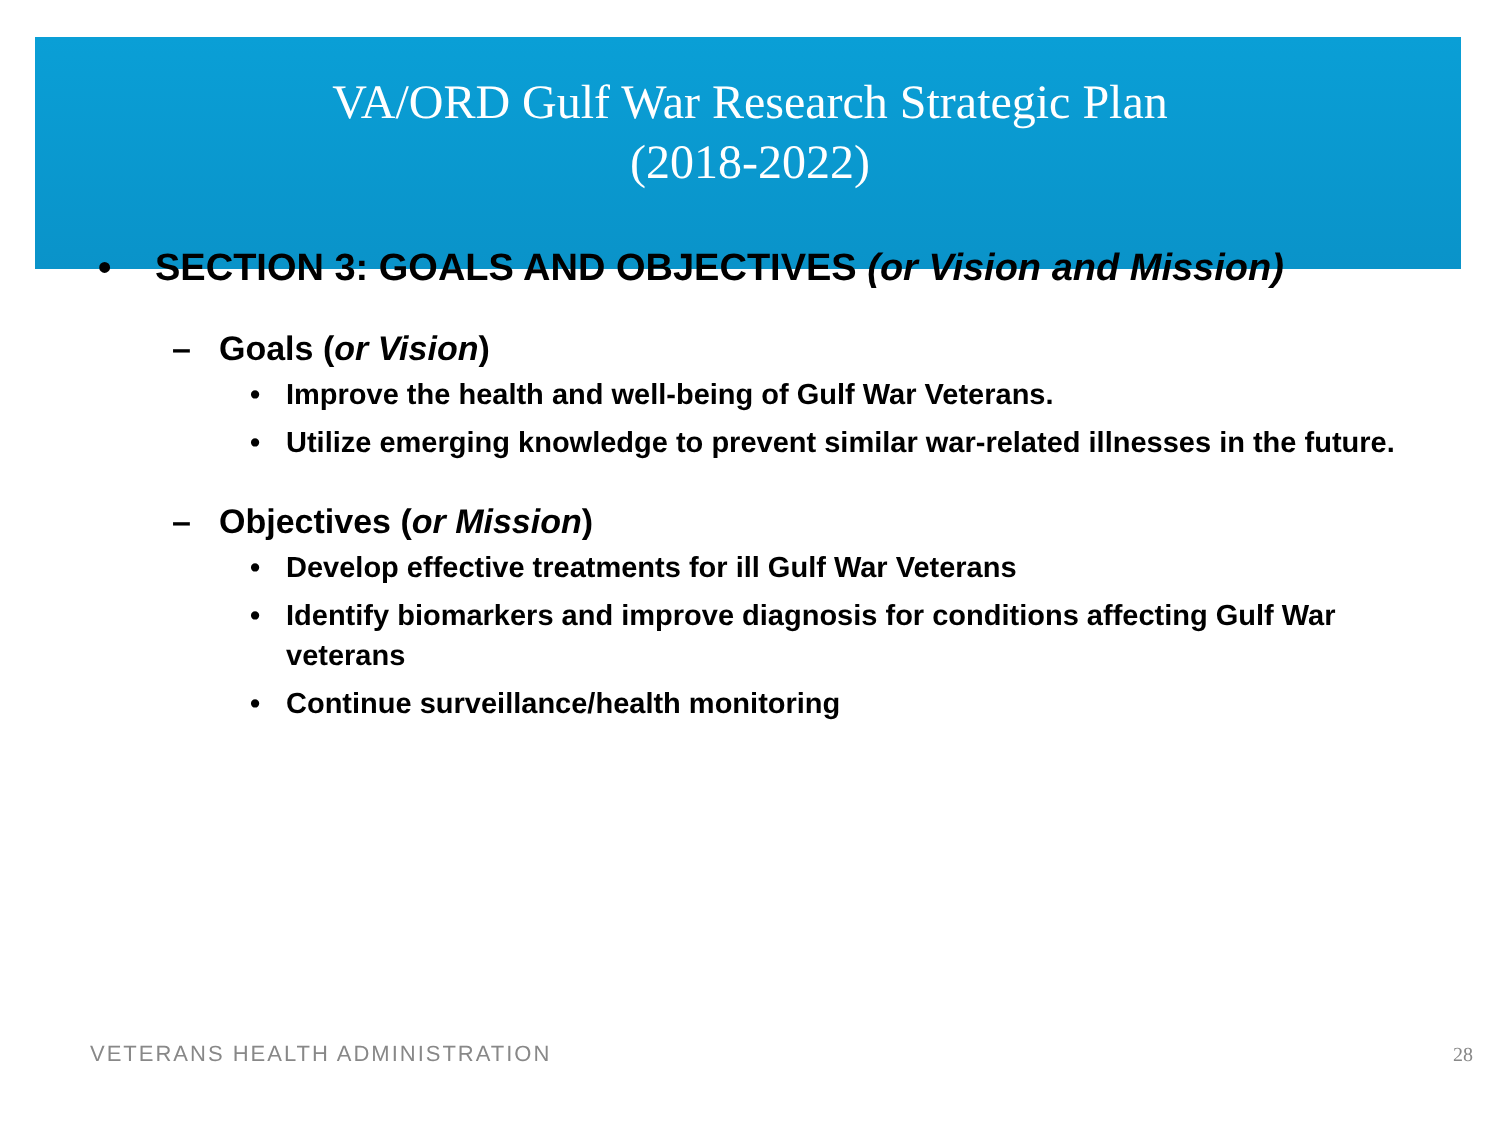VA/ORD Gulf War Research Strategic Plan
(2018-2022)
• SECTION 3: GOALS AND OBJECTIVES (or Vision and Mission)
– Goals (or Vision)
• Improve the health and well-being of Gulf War Veterans.
• Utilize emerging knowledge to prevent similar war-related illnesses in the future.
– Objectives (or Mission)
• Develop effective treatments for ill Gulf War Veterans
• Identify biomarkers and improve diagnosis for conditions affecting Gulf War veterans
• Continue surveillance/health monitoring
VETERANS HEALTH ADMINISTRATION 28